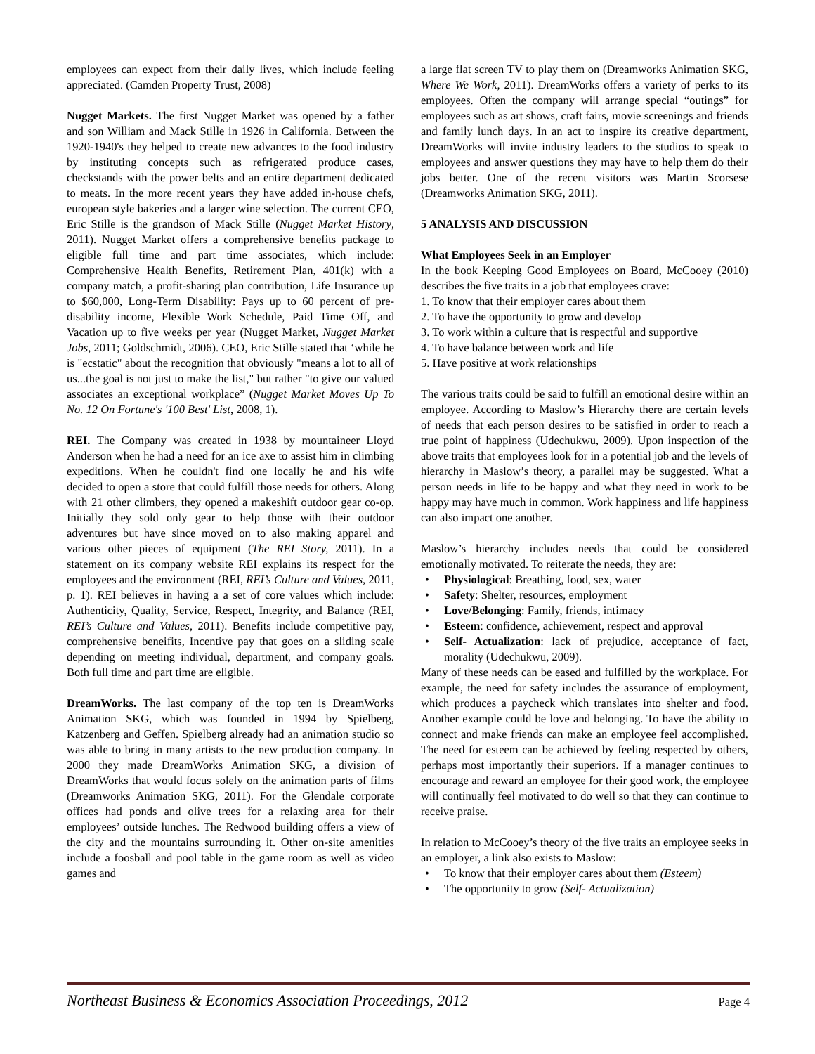employees can expect from their daily lives, which include feeling appreciated. (Camden Property Trust, 2008)
Nugget Markets. The first Nugget Market was opened by a father and son William and Mack Stille in 1926 in California. Between the 1920-1940's they helped to create new advances to the food industry by instituting concepts such as refrigerated produce cases, checkstands with the power belts and an entire department dedicated to meats. In the more recent years they have added in-house chefs, european style bakeries and a larger wine selection. The current CEO, Eric Stille is the grandson of Mack Stille (Nugget Market History, 2011). Nugget Market offers a comprehensive benefits package to eligible full time and part time associates, which include: Comprehensive Health Benefits, Retirement Plan, 401(k) with a company match, a profit-sharing plan contribution, Life Insurance up to $60,000, Long-Term Disability: Pays up to 60 percent of pre-disability income, Flexible Work Schedule, Paid Time Off, and Vacation up to five weeks per year (Nugget Market, Nugget Market Jobs, 2011; Goldschmidt, 2006). CEO, Eric Stille stated that ‘while he is "ecstatic" about the recognition that obviously "means a lot to all of us...the goal is not just to make the list," but rather "to give our valued associates an exceptional workplace” (Nugget Market Moves Up To No. 12 On Fortune's '100 Best' List, 2008, 1).
REI. The Company was created in 1938 by mountaineer Lloyd Anderson when he had a need for an ice axe to assist him in climbing expeditions. When he couldn't find one locally he and his wife decided to open a store that could fulfill those needs for others. Along with 21 other climbers, they opened a makeshift outdoor gear co-op. Initially they sold only gear to help those with their outdoor adventures but have since moved on to also making apparel and various other pieces of equipment (The REI Story, 2011). In a statement on its company website REI explains its respect for the employees and the environment (REI, REI’s Culture and Values, 2011, p. 1). REI believes in having a a set of core values which include: Authenticity, Quality, Service, Respect, Integrity, and Balance (REI, REI’s Culture and Values, 2011). Benefits include competitive pay, comprehensive beneifits, Incentive pay that goes on a sliding scale depending on meeting individual, department, and company goals. Both full time and part time are eligible.
DreamWorks. The last company of the top ten is DreamWorks Animation SKG, which was founded in 1994 by Spielberg, Katzenberg and Geffen. Spielberg already had an animation studio so was able to bring in many artists to the new production company. In 2000 they made DreamWorks Animation SKG, a division of DreamWorks that would focus solely on the animation parts of films (Dreamworks Animation SKG, 2011). For the Glendale corporate offices had ponds and olive trees for a relaxing area for their employees’ outside lunches. The Redwood building offers a view of the city and the mountains surrounding it. Other on-site amenities include a foosball and pool table in the game room as well as video games and
a large flat screen TV to play them on (Dreamworks Animation SKG, Where We Work, 2011). DreamWorks offers a variety of perks to its employees. Often the company will arrange special “outings” for employees such as art shows, craft fairs, movie screenings and friends and family lunch days. In an act to inspire its creative department, DreamWorks will invite industry leaders to the studios to speak to employees and answer questions they may have to help them do their jobs better. One of the recent visitors was Martin Scorsese (Dreamworks Animation SKG, 2011).
5 ANALYSIS AND DISCUSSION
What Employees Seek in an Employer
In the book Keeping Good Employees on Board, McCooey (2010) describes the five traits in a job that employees crave:
1. To know that their employer cares about them
2. To have the opportunity to grow and develop
3. To work within a culture that is respectful and supportive
4. To have balance between work and life
5. Have positive at work relationships
The various traits could be said to fulfill an emotional desire within an employee. According to Maslow’s Hierarchy there are certain levels of needs that each person desires to be satisfied in order to reach a true point of happiness (Udechukwu, 2009). Upon inspection of the above traits that employees look for in a potential job and the levels of hierarchy in Maslow’s theory, a parallel may be suggested. What a person needs in life to be happy and what they need in work to be happy may have much in common. Work happiness and life happiness can also impact one another.
Maslow’s hierarchy includes needs that could be considered emotionally motivated. To reiterate the needs, they are:
Physiological: Breathing, food, sex, water
Safety: Shelter, resources, employment
Love/Belonging: Family, friends, intimacy
Esteem: confidence, achievement, respect and approval
Self- Actualization: lack of prejudice, acceptance of fact, morality (Udechukwu, 2009).
Many of these needs can be eased and fulfilled by the workplace. For example, the need for safety includes the assurance of employment, which produces a paycheck which translates into shelter and food. Another example could be love and belonging. To have the ability to connect and make friends can make an employee feel accomplished. The need for esteem can be achieved by feeling respected by others, perhaps most importantly their superiors. If a manager continues to encourage and reward an employee for their good work, the employee will continually feel motivated to do well so that they can continue to receive praise.
In relation to McCooey’s theory of the five traits an employee seeks in an employer, a link also exists to Maslow:
To know that their employer cares about them (Esteem)
The opportunity to grow (Self- Actualization)
Northeast Business & Economics Association Proceedings, 2012 Page 4